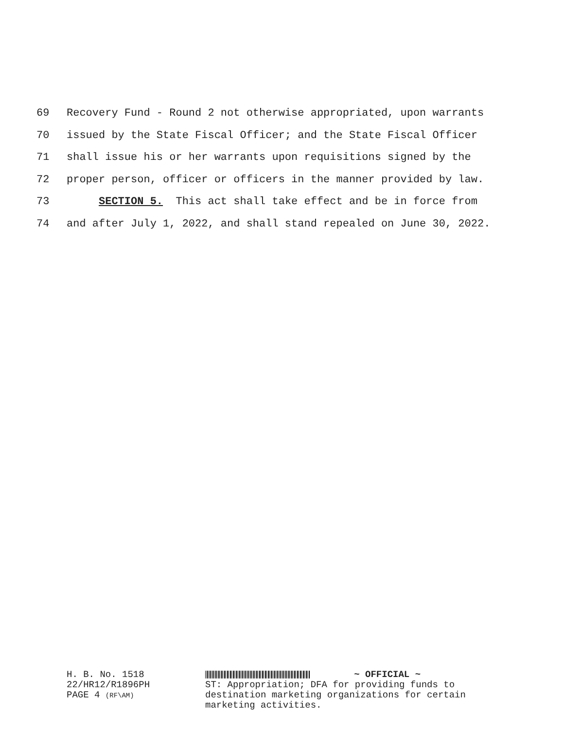69 Recovery Fund - Round 2 not otherwise appropriated, upon warrants
70 issued by the State Fiscal Officer; and the State Fiscal Officer
71 shall issue his or her warrants upon requisitions signed by the
72 proper person, officer or officers in the manner provided by law.
73 SECTION 5. This act shall take effect and be in force from
74 and after July 1, 2022, and shall stand repealed on June 30, 2022.
H. B. No. 1518
22/HR12/R1896PH
PAGE 4 (RF\AM)
~ OFFICIAL ~
ST: Appropriation; DFA for providing funds to
destination marketing organizations for certain
marketing activities.